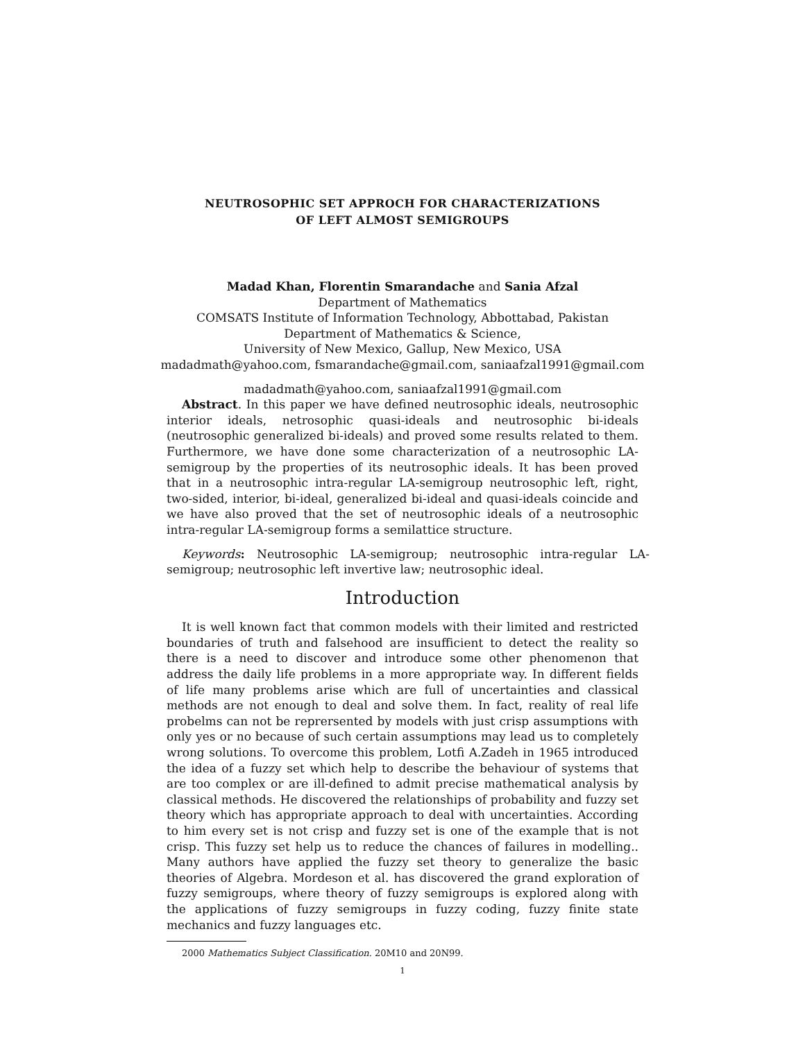NEUTROSOPHIC SET APPROCH FOR CHARACTERIZATIONS
OF LEFT ALMOST SEMIGROUPS
Madad Khan, Florentin Smarandache and Sania Afzal
Department of Mathematics
COMSATS Institute of Information Technology, Abbottabad, Pakistan
Department of Mathematics & Science,
University of New Mexico, Gallup, New Mexico, USA
madadmath@yahoo.com, fsmarandache@gmail.com, saniaafzal1991@gmail.com
madadmath@yahoo.com, saniaafzal1991@gmail.com
Abstract. In this paper we have defined neutrosophic ideals, neutrosophic interior ideals, netrosophic quasi-ideals and neutrosophic bi-ideals (neutrosophic generalized bi-ideals) and proved some results related to them. Furthermore, we have done some characterization of a neutrosophic LA-semigroup by the properties of its neutrosophic ideals. It has been proved that in a neutrosophic intra-regular LA-semigroup neutrosophic left, right, two-sided, interior, bi-ideal, generalized bi-ideal and quasi-ideals coincide and we have also proved that the set of neutrosophic ideals of a neutrosophic intra-regular LA-semigroup forms a semilattice structure.
Keywords: Neutrosophic LA-semigroup; neutrosophic intra-regular LA-semigroup; neutrosophic left invertive law; neutrosophic ideal.
Introduction
It is well known fact that common models with their limited and restricted boundaries of truth and falsehood are insufficient to detect the reality so there is a need to discover and introduce some other phenomenon that address the daily life problems in a more appropriate way. In different fields of life many problems arise which are full of uncertainties and classical methods are not enough to deal and solve them. In fact, reality of real life probelms can not be reprersented by models with just crisp assumptions with only yes or no because of such certain assumptions may lead us to completely wrong solutions. To overcome this problem, Lotfi A.Zadeh in 1965 introduced the idea of a fuzzy set which help to describe the behaviour of systems that are too complex or are ill-defined to admit precise mathematical analysis by classical methods. He discovered the relationships of probability and fuzzy set theory which has appropriate approach to deal with uncertainties. According to him every set is not crisp and fuzzy set is one of the example that is not crisp. This fuzzy set help us to reduce the chances of failures in modelling.. Many authors have applied the fuzzy set theory to generalize the basic theories of Algebra. Mordeson et al. has discovered the grand exploration of fuzzy semigroups, where theory of fuzzy semigroups is explored along with the applications of fuzzy semigroups in fuzzy coding, fuzzy finite state mechanics and fuzzy languages etc.
2000 Mathematics Subject Classification. 20M10 and 20N99.
1